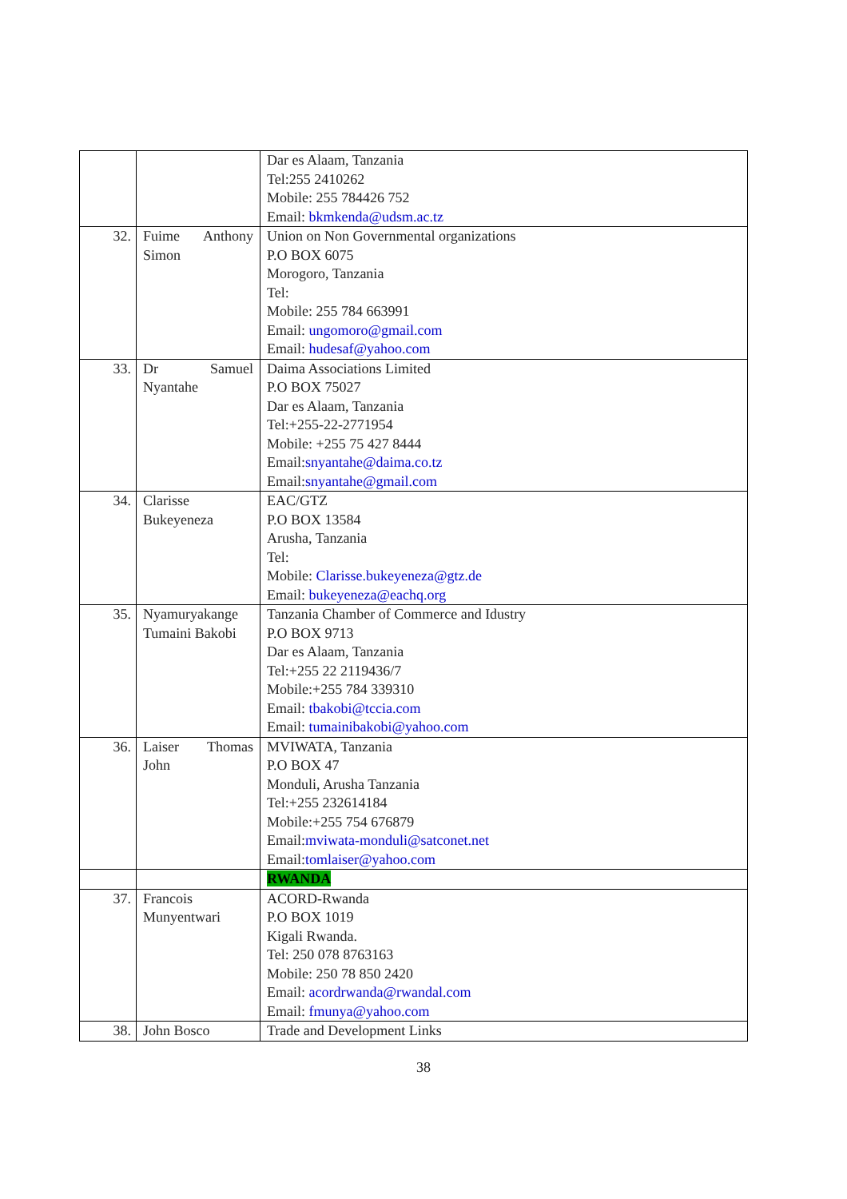| | | Dar es Alaam, Tanzania Tel:255 2410262 Mobile: 255 784426 752 Email: bkmkenda@udsm.ac.tz |
| 32. | Fuime Anthony Simon | Union on Non Governmental organizations P.O BOX 6075 Morogoro, Tanzania Tel: Mobile: 255 784 663991 Email: ungomoro@gmail.com Email: hudesaf@yahoo.com |
| 33. | Dr Samuel Nyantahe | Daima Associations Limited P.O BOX 75027 Dar es Alaam, Tanzania Tel:+255-22-2771954 Mobile: +255 75 427 8444 Email: snyantahe@daima.co.tz Email: snyantahe@gmail.com |
| 34. | Clarisse Bukeyeneza | EAC/GTZ P.O BOX 13584 Arusha, Tanzania Tel: Mobile: Clarisse.bukeyeneza@gtz.de Email: bukeyeneza@eachq.org |
| 35. | Nyamuryakange Tumaini Bakobi | Tanzania Chamber of Commerce and Idustry P.O BOX 9713 Dar es Alaam, Tanzania Tel:+255 22 2119436/7 Mobile:+255 784 339310 Email: tbakobi@tccia.com Email: tumainibakobi@yahoo.com |
| 36. | Laiser Thomas John | MVIWATA, Tanzania P.O BOX 47 Monduli, Arusha Tanzania Tel:+255 232614184 Mobile:+255 754 676879 Email: mviwata-monduli@satconet.net Email: tomlaiser@yahoo.com |
| | | RWANDA |
| 37. | Francois Munyentwari | ACORD-Rwanda P.O BOX 1019 Kigali Rwanda. Tel: 250 078 8763163 Mobile: 250 78 850 2420 Email: acordrwanda@rwandal.com Email: fmunya@yahoo.com |
| 38. | John Bosco | Trade and Development Links |
38